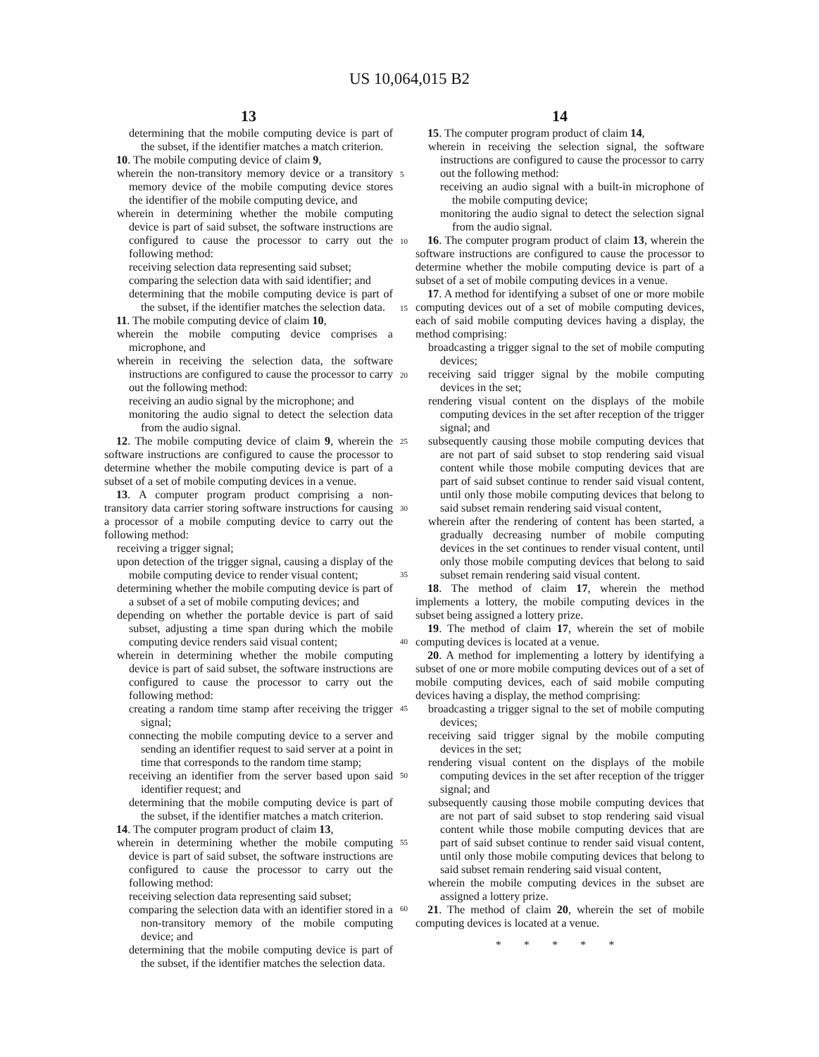US 10,064,015 B2
13
determining that the mobile computing device is part of the subset, if the identifier matches a match criterion.
10. The mobile computing device of claim 9,
wherein the non-transitory memory device or a transitory memory device of the mobile computing device stores the identifier of the mobile computing device, and
wherein in determining whether the mobile computing device is part of said subset, the software instructions are configured to cause the processor to carry out the following method:
receiving selection data representing said subset;
comparing the selection data with said identifier; and
determining that the mobile computing device is part of the subset, if the identifier matches the selection data.
11. The mobile computing device of claim 10,
wherein the mobile computing device comprises a microphone, and
wherein in receiving the selection data, the software instructions are configured to cause the processor to carry out the following method:
receiving an audio signal by the microphone; and
monitoring the audio signal to detect the selection data from the audio signal.
12. The mobile computing device of claim 9, wherein the software instructions are configured to cause the processor to determine whether the mobile computing device is part of a subset of a set of mobile computing devices in a venue.
13. A computer program product comprising a non-transitory data carrier storing software instructions for causing a processor of a mobile computing device to carry out the following method:
receiving a trigger signal;
upon detection of the trigger signal, causing a display of the mobile computing device to render visual content;
determining whether the mobile computing device is part of a subset of a set of mobile computing devices; and
depending on whether the portable device is part of said subset, adjusting a time span during which the mobile computing device renders said visual content;
wherein in determining whether the mobile computing device is part of said subset, the software instructions are configured to cause the processor to carry out the following method:
creating a random time stamp after receiving the trigger signal;
connecting the mobile computing device to a server and sending an identifier request to said server at a point in time that corresponds to the random time stamp;
receiving an identifier from the server based upon said identifier request; and
determining that the mobile computing device is part of the subset, if the identifier matches a match criterion.
14. The computer program product of claim 13,
wherein in determining whether the mobile computing device is part of said subset, the software instructions are configured to cause the processor to carry out the following method:
receiving selection data representing said subset;
comparing the selection data with an identifier stored in a non-transitory memory of the mobile computing device; and
determining that the mobile computing device is part of the subset, if the identifier matches the selection data.
14
15. The computer program product of claim 14,
wherein in receiving the selection signal, the software instructions are configured to cause the processor to carry out the following method:
receiving an audio signal with a built-in microphone of the mobile computing device;
monitoring the audio signal to detect the selection signal from the audio signal.
16. The computer program product of claim 13, wherein the software instructions are configured to cause the processor to determine whether the mobile computing device is part of a subset of a set of mobile computing devices in a venue.
17. A method for identifying a subset of one or more mobile computing devices out of a set of mobile computing devices, each of said mobile computing devices having a display, the method comprising:
broadcasting a trigger signal to the set of mobile computing devices;
receiving said trigger signal by the mobile computing devices in the set;
rendering visual content on the displays of the mobile computing devices in the set after reception of the trigger signal; and
subsequently causing those mobile computing devices that are not part of said subset to stop rendering said visual content while those mobile computing devices that are part of said subset continue to render said visual content, until only those mobile computing devices that belong to said subset remain rendering said visual content,
wherein after the rendering of content has been started, a gradually decreasing number of mobile computing devices in the set continues to render visual content, until only those mobile computing devices that belong to said subset remain rendering said visual content.
18. The method of claim 17, wherein the method implements a lottery, the mobile computing devices in the subset being assigned a lottery prize.
19. The method of claim 17, wherein the set of mobile computing devices is located at a venue.
20. A method for implementing a lottery by identifying a subset of one or more mobile computing devices out of a set of mobile computing devices, each of said mobile computing devices having a display, the method comprising:
broadcasting a trigger signal to the set of mobile computing devices;
receiving said trigger signal by the mobile computing devices in the set;
rendering visual content on the displays of the mobile computing devices in the set after reception of the trigger signal; and
subsequently causing those mobile computing devices that are not part of said subset to stop rendering said visual content while those mobile computing devices that are part of said subset continue to render said visual content, until only those mobile computing devices that belong to said subset remain rendering said visual content,
wherein the mobile computing devices in the subset are assigned a lottery prize.
21. The method of claim 20, wherein the set of mobile computing devices is located at a venue.
* * * * *
5
10
15
20
25
30
35
40
45
50
55
60